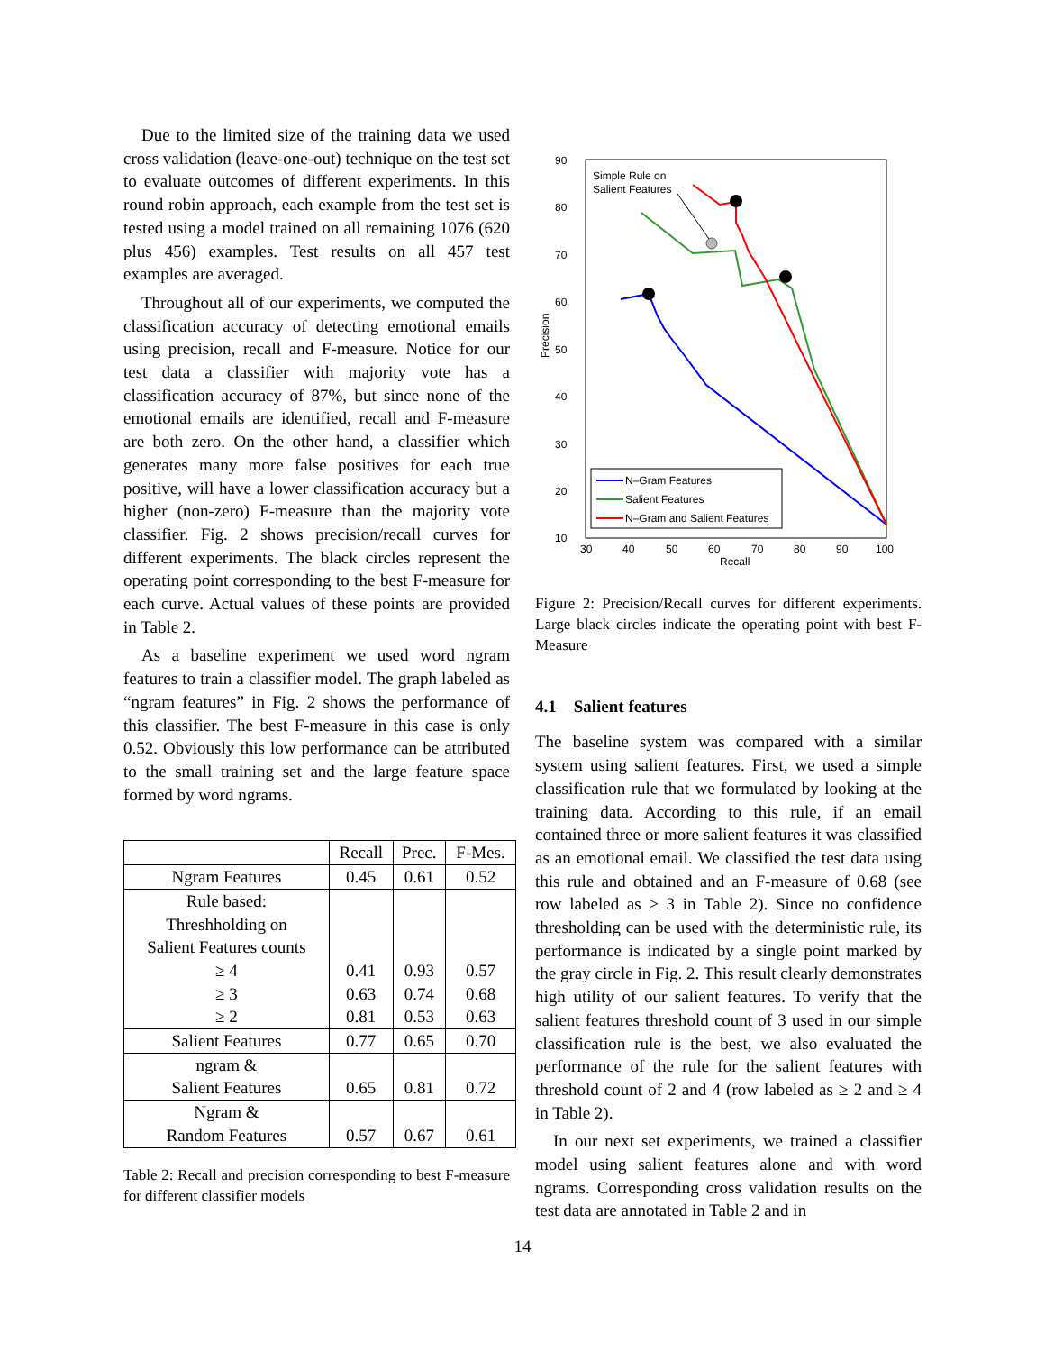Due to the limited size of the training data we used cross validation (leave-one-out) technique on the test set to evaluate outcomes of different experiments. In this round robin approach, each example from the test set is tested using a model trained on all remaining 1076 (620 plus 456) examples. Test results on all 457 test examples are averaged.
Throughout all of our experiments, we computed the classification accuracy of detecting emotional emails using precision, recall and F-measure. Notice for our test data a classifier with majority vote has a classification accuracy of 87%, but since none of the emotional emails are identified, recall and F-measure are both zero. On the other hand, a classifier which generates many more false positives for each true positive, will have a lower classification accuracy but a higher (non-zero) F-measure than the majority vote classifier. Fig. 2 shows precision/recall curves for different experiments. The black circles represent the operating point corresponding to the best F-measure for each curve. Actual values of these points are provided in Table 2.
As a baseline experiment we used word ngram features to train a classifier model. The graph labeled as “ngram features” in Fig. 2 shows the performance of this classifier. The best F-measure in this case is only 0.52. Obviously this low performance can be attributed to the small training set and the large feature space formed by word ngrams.
| | Recall | Prec. | F-Mes. |
| --- | --- | --- | --- |
| Ngram Features | 0.45 | 0.61 | 0.52 |
| Rule based: Threshholding on Salient Features counts ≥ 4 ≥ 3 ≥ 2 | 0.41 0.63 0.81 | 0.93 0.74 0.53 | 0.57 0.68 0.63 |
| Salient Features | 0.77 | 0.65 | 0.70 |
| ngram & Salient Features | 0.65 | 0.81 | 0.72 |
| Ngram & Random Features | 0.57 | 0.67 | 0.61 |
Table 2: Recall and precision corresponding to best F-measure for different classifier models
Precision
Recall
90
80
70
60
50
40
30
20
10
30
40
50
60
70
80
90
100
Simple Rule on
Salient Features
N–Gram Features
Salient Features
N–Gram and Salient Features
Figure 2: Precision/Recall curves for different experiments. Large black circles indicate the operating point with best F-Measure
4.1 Salient features
The baseline system was compared with a similar system using salient features. First, we used a simple classification rule that we formulated by looking at the training data. According to this rule, if an email contained three or more salient features it was classified as an emotional email. We classified the test data using this rule and obtained and an F-measure of 0.68 (see row labeled as ≥ 3 in Table 2). Since no confidence thresholding can be used with the deterministic rule, its performance is indicated by a single point marked by the gray circle in Fig. 2. This result clearly demonstrates high utility of our salient features. To verify that the salient features threshold count of 3 used in our simple classification rule is the best, we also evaluated the performance of the rule for the salient features with threshold count of 2 and 4 (row labeled as ≥ 2 and ≥ 4 in Table 2).
In our next set experiments, we trained a classifier model using salient features alone and with word ngrams. Corresponding cross validation results on the test data are annotated in Table 2 and in
14